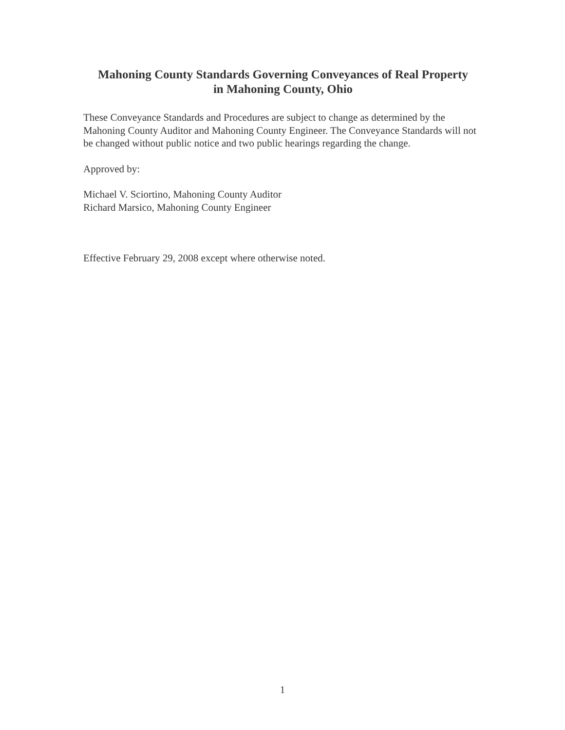Mahoning County Standards Governing Conveyances of Real Property
in Mahoning County, Ohio
These Conveyance Standards and Procedures are subject to change as determined by the Mahoning County Auditor and Mahoning County Engineer. The Conveyance Standards will not be changed without public notice and two public hearings regarding the change.
Approved by:
Michael V. Sciortino, Mahoning County Auditor
Richard Marsico, Mahoning County Engineer
Effective February 29, 2008 except where otherwise noted.
1